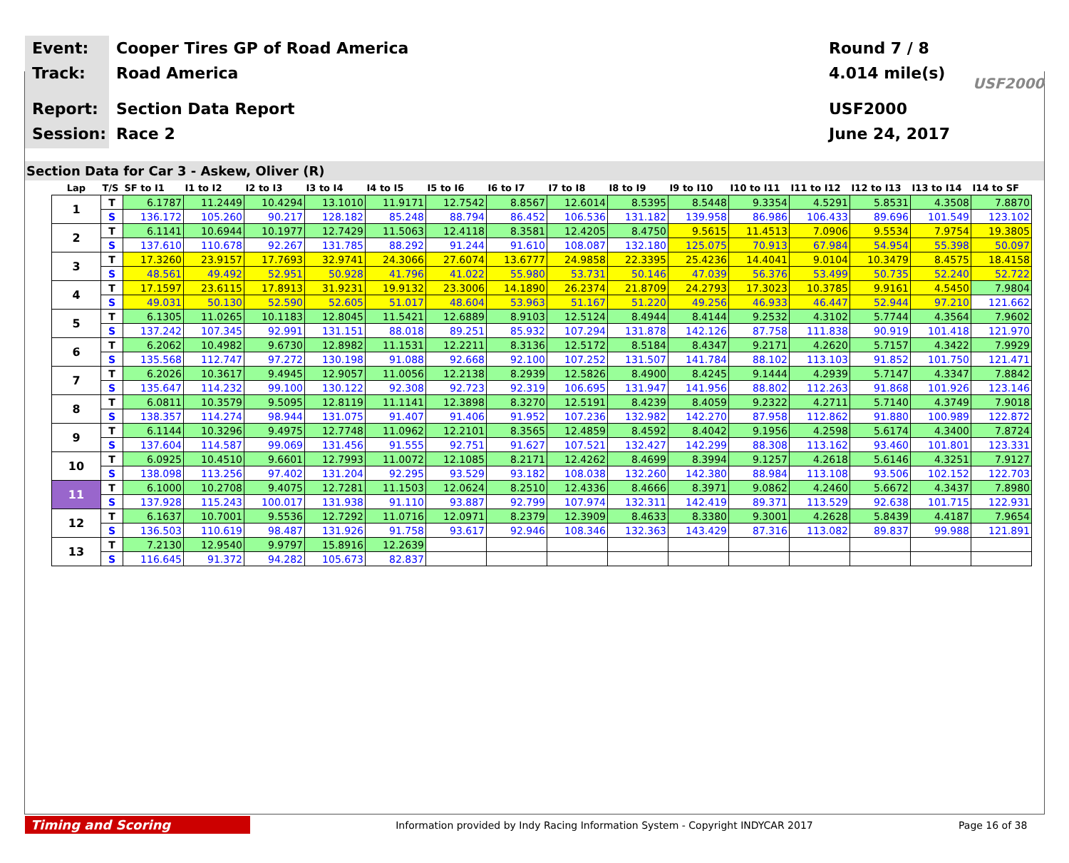Event: Cooper Tires GP of Road America Round 7 / 8
Track: Road America 4.014 mile(s)
Report: Section Data Report USF2000
Session: Race 2 June 24, 2017
USF2000
Section Data for Car 3 - Askew, Oliver (R)
| Lap | T/S | SF to I1 | I1 to I2 | I2 to I3 | I3 to I4 | I4 to I5 | I5 to I6 | I6 to I7 | I7 to I8 | I8 to I9 | I9 to I10 | I10 to I11 | I11 to I12 | I12 to I13 | I13 to I14 | I14 to SF |
| --- | --- | --- | --- | --- | --- | --- | --- | --- | --- | --- | --- | --- | --- | --- | --- | --- |
| 1 | T | 6.1787 | 11.2449 | 10.4294 | 13.1010 | 11.9171 | 12.7542 | 8.8567 | 12.6014 | 8.5395 | 8.5448 | 9.3354 | 4.5291 | 5.8531 | 4.3508 | 7.8870 |
| | S | 136.172 | 105.260 | 90.217 | 128.182 | 85.248 | 88.794 | 86.452 | 106.536 | 131.182 | 139.958 | 86.986 | 106.433 | 89.696 | 101.549 | 123.102 |
| 2 | T | 6.1141 | 10.6944 | 10.1977 | 12.7429 | 11.5063 | 12.4118 | 8.3581 | 12.4205 | 8.4750 | 9.5615 | 11.4513 | 7.0906 | 9.5534 | 7.9754 | 19.3805 |
| | S | 137.610 | 110.678 | 92.267 | 131.785 | 88.292 | 91.244 | 91.610 | 108.087 | 132.180 | 125.075 | 70.913 | 67.984 | 54.954 | 55.398 | 50.097 |
| 3 | T | 17.3260 | 23.9157 | 17.7693 | 32.9741 | 24.3066 | 27.6074 | 13.6777 | 24.9858 | 22.3395 | 25.4236 | 14.4041 | 9.0104 | 10.3479 | 8.4575 | 18.4158 |
| | S | 48.561 | 49.492 | 52.951 | 50.928 | 41.796 | 41.022 | 55.980 | 53.731 | 50.146 | 47.039 | 56.376 | 53.499 | 50.735 | 52.240 | 52.722 |
| 4 | T | 17.1597 | 23.6115 | 17.8913 | 31.9231 | 19.9132 | 23.3006 | 14.1890 | 26.2374 | 21.8709 | 24.2793 | 17.3023 | 10.3785 | 9.9161 | 4.5450 | 7.9804 |
| | S | 49.031 | 50.130 | 52.590 | 52.605 | 51.017 | 48.604 | 53.963 | 51.167 | 51.220 | 49.256 | 46.933 | 46.447 | 52.944 | 97.210 | 121.662 |
| 5 | T | 6.1305 | 11.0265 | 10.1183 | 12.8045 | 11.5421 | 12.6889 | 8.9103 | 12.5124 | 8.4944 | 8.4144 | 9.2532 | 4.3102 | 5.7744 | 4.3564 | 7.9602 |
| | S | 137.242 | 107.345 | 92.991 | 131.151 | 88.018 | 89.251 | 85.932 | 107.294 | 131.878 | 142.126 | 87.758 | 111.838 | 90.919 | 101.418 | 121.970 |
| 6 | T | 6.2062 | 10.4982 | 9.6730 | 12.8982 | 11.1531 | 12.2211 | 8.3136 | 12.5172 | 8.5184 | 8.4347 | 9.2171 | 4.2620 | 5.7157 | 4.3422 | 7.9929 |
| | S | 135.568 | 112.747 | 97.272 | 130.198 | 91.088 | 92.668 | 92.100 | 107.252 | 131.507 | 141.784 | 88.102 | 113.103 | 91.852 | 101.750 | 121.471 |
| 7 | T | 6.2026 | 10.3617 | 9.4945 | 12.9057 | 11.0056 | 12.2138 | 8.2939 | 12.5826 | 8.4900 | 8.4245 | 9.1444 | 4.2939 | 5.7147 | 4.3347 | 7.8842 |
| | S | 135.647 | 114.232 | 99.100 | 130.122 | 92.308 | 92.723 | 92.319 | 106.695 | 131.947 | 141.956 | 88.802 | 112.263 | 91.868 | 101.926 | 123.146 |
| 8 | T | 6.0811 | 10.3579 | 9.5095 | 12.8119 | 11.1141 | 12.3898 | 8.3270 | 12.5191 | 8.4239 | 8.4059 | 9.2322 | 4.2711 | 5.7140 | 4.3749 | 7.9018 |
| | S | 138.357 | 114.274 | 98.944 | 131.075 | 91.407 | 91.406 | 91.952 | 107.236 | 132.982 | 142.270 | 87.958 | 112.862 | 91.880 | 100.989 | 122.872 |
| 9 | T | 6.1144 | 10.3296 | 9.4975 | 12.7748 | 11.0962 | 12.2101 | 8.3565 | 12.4859 | 8.4592 | 8.4042 | 9.1956 | 4.2598 | 5.6174 | 4.3400 | 7.8724 |
| | S | 137.604 | 114.587 | 99.069 | 131.456 | 91.555 | 92.751 | 91.627 | 107.521 | 132.427 | 142.299 | 88.308 | 113.162 | 93.460 | 101.801 | 123.331 |
| 10 | T | 6.0925 | 10.4510 | 9.6601 | 12.7993 | 11.0072 | 12.1085 | 8.2171 | 12.4262 | 8.4699 | 8.3994 | 9.1257 | 4.2618 | 5.6146 | 4.3251 | 7.9127 |
| | S | 138.098 | 113.256 | 97.402 | 131.204 | 92.295 | 93.529 | 93.182 | 108.038 | 132.260 | 142.380 | 88.984 | 113.108 | 93.506 | 102.152 | 122.703 |
| 11 | T | 6.1000 | 10.2708 | 9.4075 | 12.7281 | 11.1503 | 12.0624 | 8.2510 | 12.4336 | 8.4666 | 8.3971 | 9.0862 | 4.2460 | 5.6672 | 4.3437 | 7.8980 |
| | S | 137.928 | 115.243 | 100.017 | 131.938 | 91.110 | 93.887 | 92.799 | 107.974 | 132.311 | 142.419 | 89.371 | 113.529 | 92.638 | 101.715 | 122.931 |
| 12 | T | 6.1637 | 10.7001 | 9.5536 | 12.7292 | 11.0716 | 12.0971 | 8.2379 | 12.3909 | 8.4633 | 8.3380 | 9.3001 | 4.2628 | 5.8439 | 4.4187 | 7.9654 |
| | S | 136.503 | 110.619 | 98.487 | 131.926 | 91.758 | 93.617 | 92.946 | 108.346 | 132.363 | 143.429 | 87.316 | 113.082 | 89.837 | 99.988 | 121.891 |
| 13 | T | 7.2130 | 12.9540 | 9.9797 | 15.8916 | 12.2639 | | | | | | | | | | |
| | S | 116.645 | 91.372 | 94.282 | 105.673 | 82.837 | | | | | | | | | | |
Timing and Scoring Information provided by Indy Racing Information System - Copyright INDYCAR 2017 Page 16 of 38